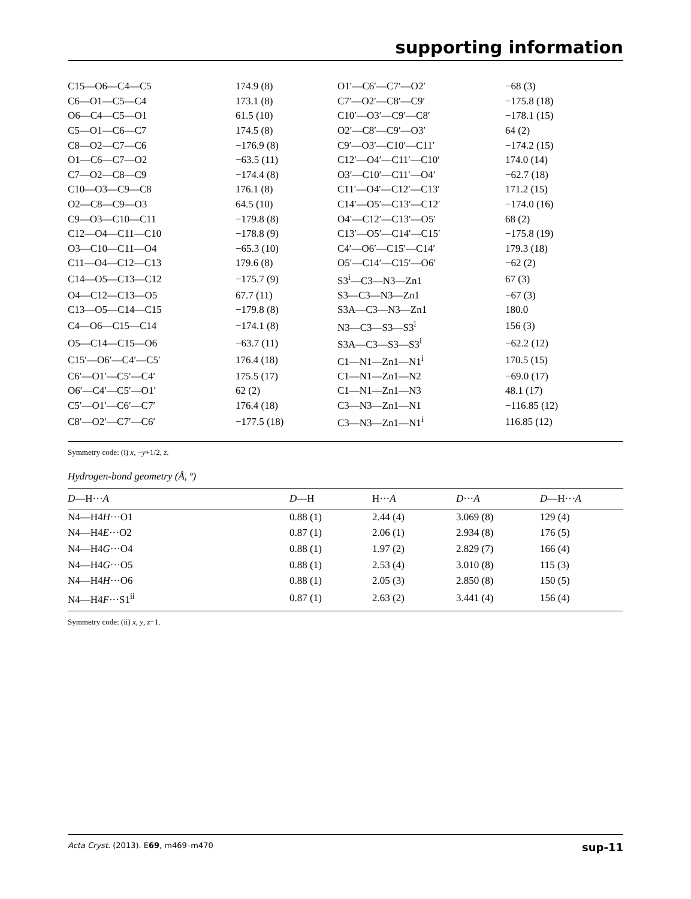supporting information
| C15—O6—C4—C5 | 174.9 (8) | O1′—C6′—C7′—O2′ | −68 (3) |
| C6—O1—C5—C4 | 173.1 (8) | C7′—O2′—C8′—C9′ | −175.8 (18) |
| O6—C4—C5—O1 | 61.5 (10) | C10′—O3′—C9′—C8′ | −178.1 (15) |
| C5—O1—C6—C7 | 174.5 (8) | O2′—C8′—C9′—O3′ | 64 (2) |
| C8—O2—C7—C6 | −176.9 (8) | C9′—O3′—C10′—C11′ | −174.2 (15) |
| O1—C6—C7—O2 | −63.5 (11) | C12′—O4′—C11′—C10′ | 174.0 (14) |
| C7—O2—C8—C9 | −174.4 (8) | O3′—C10′—C11′—O4′ | −62.7 (18) |
| C10—O3—C9—C8 | 176.1 (8) | C11′—O4′—C12′—C13′ | 171.2 (15) |
| O2—C8—C9—O3 | 64.5 (10) | C14′—O5′—C13′—C12′ | −174.0 (16) |
| C9—O3—C10—C11 | −179.8 (8) | O4′—C12′—C13′—O5′ | 68 (2) |
| C12—O4—C11—C10 | −178.8 (9) | C13′—O5′—C14′—C15′ | −175.8 (19) |
| O3—C10—C11—O4 | −65.3 (10) | C4′—O6′—C15′—C14′ | 179.3 (18) |
| C11—O4—C12—C13 | 179.6 (8) | O5′—C14′—C15′—O6′ | −62 (2) |
| C14—O5—C13—C12 | −175.7 (9) | S3<sup>i</sup>—C3—N3—Zn1 | 67 (3) |
| O4—C12—C13—O5 | 67.7 (11) | S3—C3—N3—Zn1 | −67 (3) |
| C13—O5—C14—C15 | −179.8 (8) | S3A—C3—N3—Zn1 | 180.0 |
| C4—O6—C15—C14 | −174.1 (8) | N3—C3—S3—S3<sup>i</sup> | 156 (3) |
| O5—C14—C15—O6 | −63.7 (11) | S3A—C3—S3—S3<sup>i</sup> | −62.2 (12) |
| C15′—O6′—C4′—C5′ | 176.4 (18) | C1—N1—Zn1—N1<sup>i</sup> | 170.5 (15) |
| C6′—O1′—C5′—C4′ | 175.5 (17) | C1—N1—Zn1—N2 | −69.0 (17) |
| O6′—C4′—C5′—O1′ | 62 (2) | C1—N1—Zn1—N3 | 48.1 (17) |
| C5′—O1′—C6′—C7′ | 176.4 (18) | C3—N3—Zn1—N1 | −116.85 (12) |
| C8′—O2′—C7′—C6′ | −177.5 (18) | C3—N3—Zn1—N1<sup>i</sup> | 116.85 (12) |
Symmetry code: (i) x, −y+1/2, z.
Hydrogen-bond geometry (Å, º)
| D —H··· A | D —H | H··· A | D ··· A | D —H··· A |
| --- | --- | --- | --- | --- |
| N4—H4 H ···O1 | 0.88 (1) | 2.44 (4) | 3.069 (8) | 129 (4) |
| N4—H4 E ···O2 | 0.87 (1) | 2.06 (1) | 2.934 (8) | 176 (5) |
| N4—H4 G ···O4 | 0.88 (1) | 1.97 (2) | 2.829 (7) | 166 (4) |
| N4—H4 G ···O5 | 0.88 (1) | 2.53 (4) | 3.010 (8) | 115 (3) |
| N4—H4 H ···O6 | 0.88 (1) | 2.05 (3) | 2.850 (8) | 150 (5) |
| N4—H4 F ···S1<sup>ii</sup> | 0.87 (1) | 2.63 (2) | 3.441 (4) | 156 (4) |
Symmetry code: (ii) x, y, z−1.
Acta Cryst. (2013). E69, m469–m470 sup-11